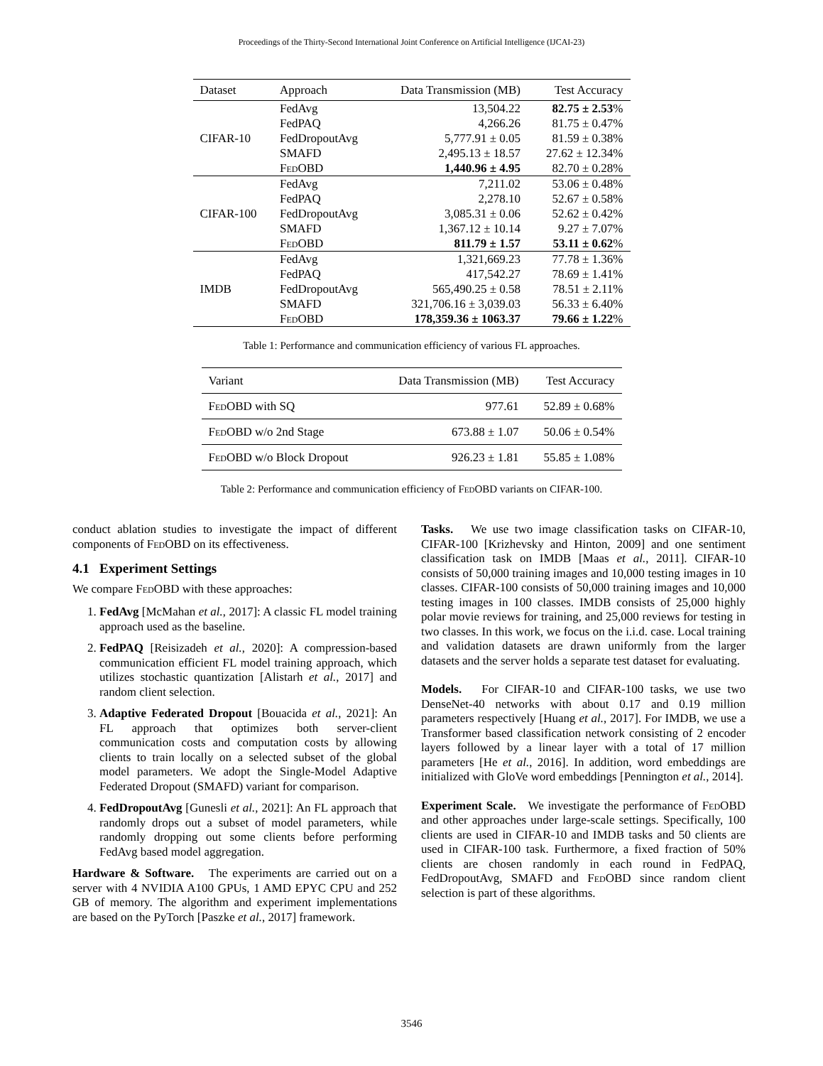Proceedings of the Thirty-Second International Joint Conference on Artificial Intelligence (IJCAI-23)
| Dataset | Approach | Data Transmission (MB) | Test Accuracy |
| --- | --- | --- | --- |
| CIFAR-10 | FedAvg | 13,504.22 | 82.75 ± 2.53 % |
| | FedPAQ | 4,266.26 | 81.75 ± 0.47% |
| | FedDropoutAvg | 5,777.91 ± 0.05 | 81.59 ± 0.38% |
| | SMAFD | 2,495.13 ± 18.57 | 27.62 ± 12.34% |
| | FedOBD | 1,440.96 ± 4.95 | 82.70 ± 0.28% |
| CIFAR-100 | FedAvg | 7,211.02 | 53.06 ± 0.48% |
| | FedPAQ | 2,278.10 | 52.67 ± 0.58% |
| | FedDropoutAvg | 3,085.31 ± 0.06 | 52.62 ± 0.42% |
| | SMAFD | 1,367.12 ± 10.14 | 9.27 ± 7.07% |
| | FedOBD | 811.79 ± 1.57 | 53.11 ± 0.62 % |
| IMDB | FedAvg | 1,321,669.23 | 77.78 ± 1.36% |
| | FedPAQ | 417,542.27 | 78.69 ± 1.41% |
| | FedDropoutAvg | 565,490.25 ± 0.58 | 78.51 ± 2.11% |
| | SMAFD | 321,706.16 ± 3,039.03 | 56.33 ± 6.40% |
| | FedOBD | 178,359.36 ± 1063.37 | 79.66 ± 1.22 % |
Table 1: Performance and communication efficiency of various FL approaches.
| Variant | Data Transmission (MB) | Test Accuracy |
| --- | --- | --- |
| FedOBD with SQ | 977.61 | 52.89 ± 0.68% |
| FedOBD w/o 2nd Stage | 673.88 ± 1.07 | 50.06 ± 0.54% |
| FedOBD w/o Block Dropout | 926.23 ± 1.81 | 55.85 ± 1.08% |
Table 2: Performance and communication efficiency of FedOBD variants on CIFAR-100.
conduct ablation studies to investigate the impact of different components of FedOBD on its effectiveness.
4.1 Experiment Settings
We compare FedOBD with these approaches:
1. FedAvg [McMahan et al., 2017]: A classic FL model training approach used as the baseline.
2. FedPAQ [Reisizadeh et al., 2020]: A compression-based communication efficient FL model training approach, which utilizes stochastic quantization [Alistarh et al., 2017] and random client selection.
3. Adaptive Federated Dropout [Bouacida et al., 2021]: An FL approach that optimizes both server-client communication costs and computation costs by allowing clients to train locally on a selected subset of the global model parameters. We adopt the Single-Model Adaptive Federated Dropout (SMAFD) variant for comparison.
4. FedDropoutAvg [Gunesli et al., 2021]: An FL approach that randomly drops out a subset of model parameters, while randomly dropping out some clients before performing FedAvg based model aggregation.
Hardware & Software. The experiments are carried out on a server with 4 NVIDIA A100 GPUs, 1 AMD EPYC CPU and 252 GB of memory. The algorithm and experiment implementations are based on the PyTorch [Paszke et al., 2017] framework.
Tasks. We use two image classification tasks on CIFAR-10, CIFAR-100 [Krizhevsky and Hinton, 2009] and one sentiment classification task on IMDB [Maas et al., 2011]. CIFAR-10 consists of 50,000 training images and 10,000 testing images in 10 classes. CIFAR-100 consists of 50,000 training images and 10,000 testing images in 100 classes. IMDB consists of 25,000 highly polar movie reviews for training, and 25,000 reviews for testing in two classes. In this work, we focus on the i.i.d. case. Local training and validation datasets are drawn uniformly from the larger datasets and the server holds a separate test dataset for evaluating.
Models. For CIFAR-10 and CIFAR-100 tasks, we use two DenseNet-40 networks with about 0.17 and 0.19 million parameters respectively [Huang et al., 2017]. For IMDB, we use a Transformer based classification network consisting of 2 encoder layers followed by a linear layer with a total of 17 million parameters [He et al., 2016]. In addition, word embeddings are initialized with GloVe word embeddings [Pennington et al., 2014].
Experiment Scale. We investigate the performance of FedOBD and other approaches under large-scale settings. Specifically, 100 clients are used in CIFAR-10 and IMDB tasks and 50 clients are used in CIFAR-100 task. Furthermore, a fixed fraction of 50% clients are chosen randomly in each round in FedPAQ, FedDropoutAvg, SMAFD and FedOBD since random client selection is part of these algorithms.
3546